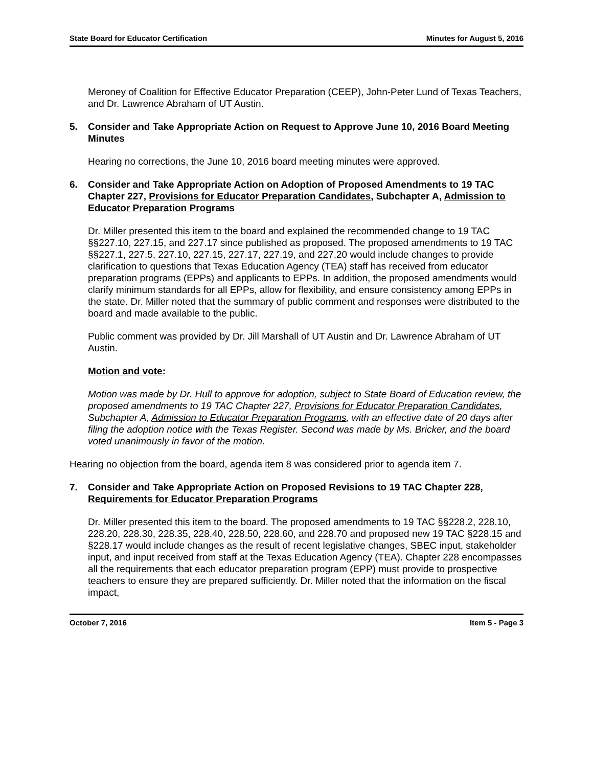State Board for Educator Certification Minutes for August 5, 2016
Meroney of Coalition for Effective Educator Preparation (CEEP), John-Peter Lund of Texas Teachers, and Dr. Lawrence Abraham of UT Austin.
5. Consider and Take Appropriate Action on Request to Approve June 10, 2016 Board Meeting Minutes
Hearing no corrections, the June 10, 2016 board meeting minutes were approved.
6. Consider and Take Appropriate Action on Adoption of Proposed Amendments to 19 TAC Chapter 227, Provisions for Educator Preparation Candidates, Subchapter A, Admission to Educator Preparation Programs
Dr. Miller presented this item to the board and explained the recommended change to 19 TAC §§227.10, 227.15, and 227.17 since published as proposed. The proposed amendments to 19 TAC §§227.1, 227.5, 227.10, 227.15, 227.17, 227.19, and 227.20 would include changes to provide clarification to questions that Texas Education Agency (TEA) staff has received from educator preparation programs (EPPs) and applicants to EPPs. In addition, the proposed amendments would clarify minimum standards for all EPPs, allow for flexibility, and ensure consistency among EPPs in the state. Dr. Miller noted that the summary of public comment and responses were distributed to the board and made available to the public.
Public comment was provided by Dr. Jill Marshall of UT Austin and Dr. Lawrence Abraham of UT Austin.
Motion and vote:
Motion was made by Dr. Hull to approve for adoption, subject to State Board of Education review, the proposed amendments to 19 TAC Chapter 227, Provisions for Educator Preparation Candidates, Subchapter A, Admission to Educator Preparation Programs, with an effective date of 20 days after filing the adoption notice with the Texas Register. Second was made by Ms. Bricker, and the board voted unanimously in favor of the motion.
Hearing no objection from the board, agenda item 8 was considered prior to agenda item 7.
7. Consider and Take Appropriate Action on Proposed Revisions to 19 TAC Chapter 228, Requirements for Educator Preparation Programs
Dr. Miller presented this item to the board. The proposed amendments to 19 TAC §§228.2, 228.10, 228.20, 228.30, 228.35, 228.40, 228.50, 228.60, and 228.70 and proposed new 19 TAC §228.15 and §228.17 would include changes as the result of recent legislative changes, SBEC input, stakeholder input, and input received from staff at the Texas Education Agency (TEA). Chapter 228 encompasses all the requirements that each educator preparation program (EPP) must provide to prospective teachers to ensure they are prepared sufficiently. Dr. Miller noted that the information on the fiscal impact,
October 7, 2016 Item 5 - Page 3